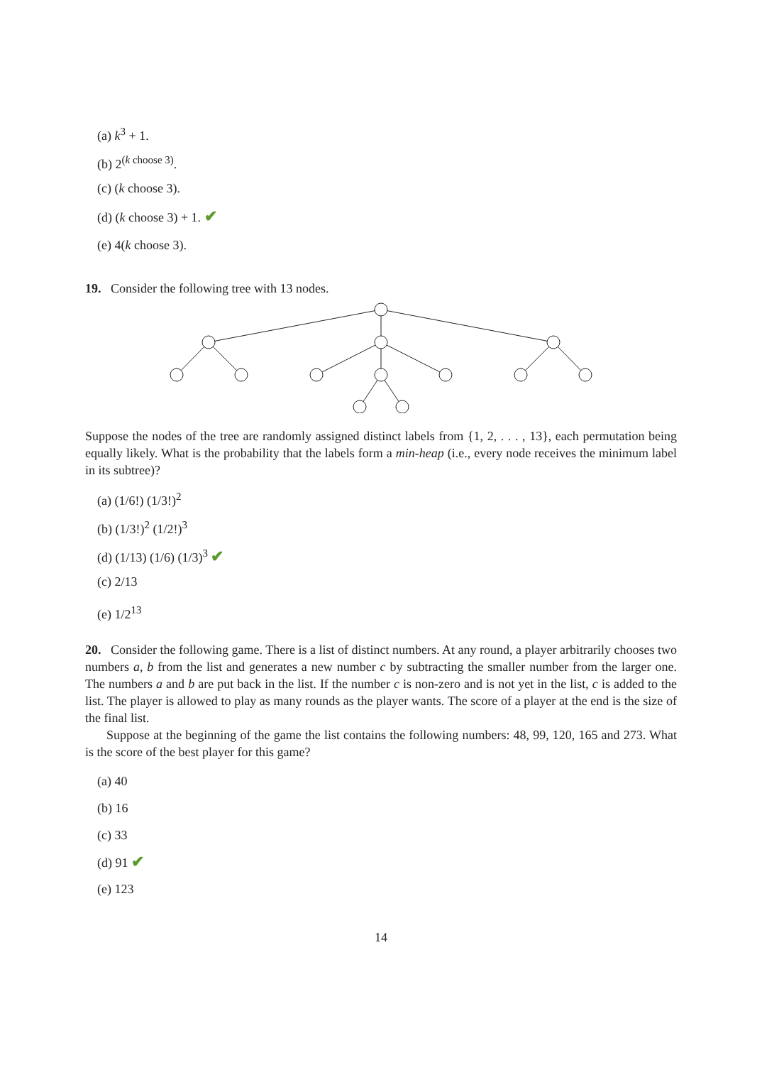(a) k<sup>3</sup> + 1.
(b) 2<sup>(k choose 3)</sup>.
(c) (k choose 3).
(d) (k choose 3) + 1. ✔
(e) 4(k choose 3).
19. Consider the following tree with 13 nodes.
Suppose the nodes of the tree are randomly assigned distinct labels from {1, 2, . . . , 13}, each permutation being equally likely. What is the probability that the labels form a min-heap (i.e., every node receives the minimum label in its subtree)?
(a) (1/6!) (1/3!)<sup>2</sup>
(b) (1/3!)<sup>2</sup> (1/2!)<sup>3</sup>
(d) (1/13) (1/6) (1/3)<sup>3</sup> ✔
(c) 2/13
(e) 1/2<sup>13</sup>
20. Consider the following game. There is a list of distinct numbers. At any round, a player arbitrarily chooses two numbers a, b from the list and generates a new number c by subtracting the smaller number from the larger one. The numbers a and b are put back in the list. If the number c is non-zero and is not yet in the list, c is added to the list. The player is allowed to play as many rounds as the player wants. The score of a player at the end is the size of the final list.
Suppose at the beginning of the game the list contains the following numbers: 48, 99, 120, 165 and 273. What is the score of the best player for this game?
(a) 40
(b) 16
(c) 33
(d) 91 ✔
(e) 123
14